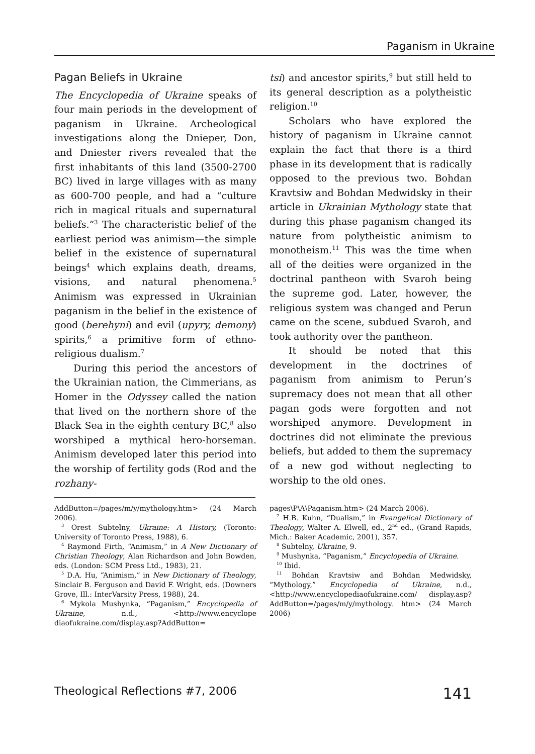Paganism in Ukraine
Pagan Beliefs in Ukraine
The Encyclopedia of Ukraine speaks of four main periods in the development of paganism in Ukraine. Archeological investigations along the Dnieper, Don, and Dniester rivers revealed that the first inhabitants of this land (3500-2700 BC) lived in large villages with as many as 600-700 people, and had a “culture rich in magical rituals and supernatural beliefs.”<sup>3</sup> The characteristic belief of the earliest period was animism—the simple belief in the existence of supernatural beings<sup>4</sup> which explains death, dreams, visions, and natural phenomena.<sup>5</sup> Animism was expressed in Ukrainian paganism in the belief in the existence of good (berehyni) and evil (upyry, demony) spirits,<sup>6</sup> a primitive form of ethno-religious dualism.<sup>7</sup>
During this period the ancestors of the Ukrainian nation, the Cimmerians, as Homer in the Odyssey called the nation that lived on the northern shore of the Black Sea in the eighth century BC,<sup>8</sup> also worshiped a mythical hero-horseman. Animism developed later this period into the worship of fertility gods (Rod and the rozhany-
tsi) and ancestor spirits,<sup>9</sup> but still held to its general description as a polytheistic religion.<sup>10</sup>
Scholars who have explored the history of paganism in Ukraine cannot explain the fact that there is a third phase in its development that is radically opposed to the previous two. Bohdan Kravtsiw and Bohdan Medwidsky in their article in Ukrainian Mythology state that during this phase paganism changed its nature from polytheistic animism to monotheism.<sup>11</sup> This was the time when all of the deities were organized in the doctrinal pantheon with Svaroh being the supreme god. Later, however, the religious system was changed and Perun came on the scene, subdued Svaroh, and took authority over the pantheon.
It should be noted that this development in the doctrines of paganism from animism to Perun’s supremacy does not mean that all other pagan gods were forgotten and not worshiped anymore. Development in doctrines did not eliminate the previous beliefs, but added to them the supremacy of a new god without neglecting to worship to the old ones.
AddButton=/pages/m/y/mythology.htm> (24 March 2006).
<sup>3</sup> Orest Subtelny, Ukraine: A History, (Toronto: University of Toronto Press, 1988), 6.
<sup>4</sup> Raymond Firth, “Animism,” in A New Dictionary of Christian Theology, Alan Richardson and John Bowden, eds. (London: SCM Press Ltd., 1983), 21.
<sup>5</sup> D.A. Hu, “Animism,” in New Dictionary of Theology, Sinclair B. Ferguson and David F. Wright, eds. (Downers Grove, Ill.: InterVarsity Press, 1988), 24.
<sup>6</sup> Mykola Mushynka, “Paganism,” Encyclopedia of Ukraine, n.d., <http://www.encyclope diaofukraine.com/display.asp?AddButton=
pages\P\A\Paganism.htm> (24 March 2006).
<sup>7</sup> H.B. Kuhn, “Dualism,” in Evangelical Dictionary of Theology, Walter A. Elwell, ed., 2<sup>nd</sup> ed., (Grand Rapids, Mich.: Baker Academic, 2001), 357.
<sup>8</sup> Subtelny, Ukraine, 9.
<sup>9</sup> Mushynka, “Paganism,” Encyclopedia of Ukraine.
<sup>10</sup> Ibid.
<sup>11</sup> Bohdan Kravtsiw and Bohdan Medwidsky, “Mythology,” Encyclopedia of Ukraine, n.d., <http://www.encyclopediaofukraine.com/ display.asp?AddButton=/pages/m/y/mythology. htm> (24 March 2006)
Theological Reflections #7, 2006 141